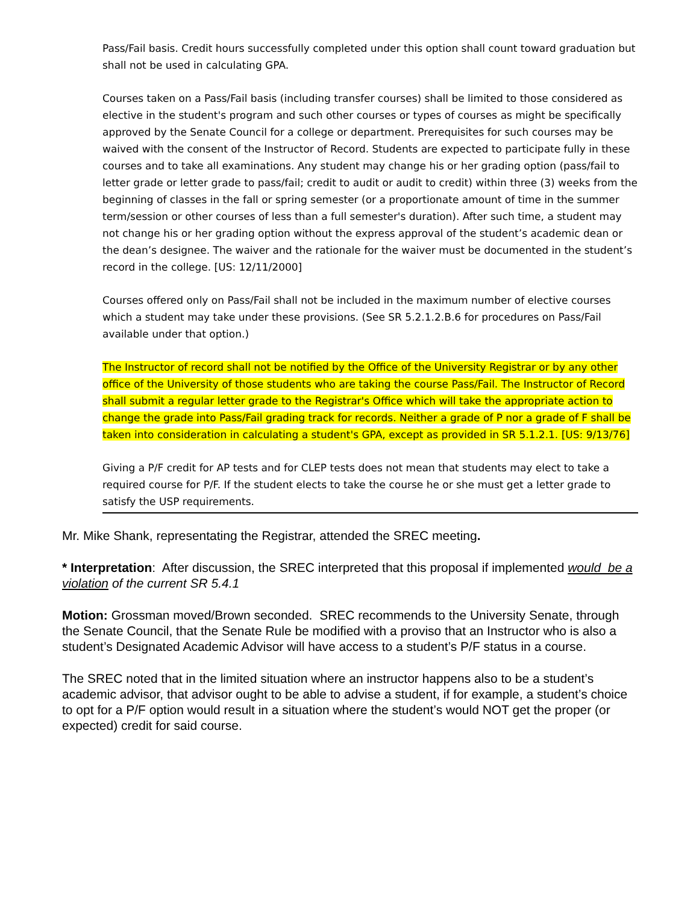Pass/Fail basis. Credit hours successfully completed under this option shall count toward graduation but shall not be used in calculating GPA.
Courses taken on a Pass/Fail basis (including transfer courses) shall be limited to those considered as elective in the student's program and such other courses or types of courses as might be specifically approved by the Senate Council for a college or department. Prerequisites for such courses may be waived with the consent of the Instructor of Record. Students are expected to participate fully in these courses and to take all examinations. Any student may change his or her grading option (pass/fail to letter grade or letter grade to pass/fail; credit to audit or audit to credit) within three (3) weeks from the beginning of classes in the fall or spring semester (or a proportionate amount of time in the summer term/session or other courses of less than a full semester's duration). After such time, a student may not change his or her grading option without the express approval of the student’s academic dean or the dean’s designee. The waiver and the rationale for the waiver must be documented in the student’s record in the college. [US: 12/11/2000]
Courses offered only on Pass/Fail shall not be included in the maximum number of elective courses which a student may take under these provisions. (See SR 5.2.1.2.B.6 for procedures on Pass/Fail available under that option.)
The Instructor of record shall not be notified by the Office of the University Registrar or by any other office of the University of those students who are taking the course Pass/Fail. The Instructor of Record shall submit a regular letter grade to the Registrar's Office which will take the appropriate action to change the grade into Pass/Fail grading track for records. Neither a grade of P nor a grade of F shall be taken into consideration in calculating a student's GPA, except as provided in SR 5.1.2.1. [US: 9/13/76]
Giving a P/F credit for AP tests and for CLEP tests does not mean that students may elect to take a required course for P/F. If the student elects to take the course he or she must get a letter grade to satisfy the USP requirements.
Mr. Mike Shank, representating the Registrar, attended the SREC meeting.
* Interpretation: After discussion, the SREC interpreted that this proposal if implemented would be a violation of the current SR 5.4.1
Motion: Grossman moved/Brown seconded. SREC recommends to the University Senate, through the Senate Council, that the Senate Rule be modified with a proviso that an Instructor who is also a student’s Designated Academic Advisor will have access to a student’s P/F status in a course.
The SREC noted that in the limited situation where an instructor happens also to be a student’s academic advisor, that advisor ought to be able to advise a student, if for example, a student’s choice to opt for a P/F option would result in a situation where the student’s would NOT get the proper (or expected) credit for said course.